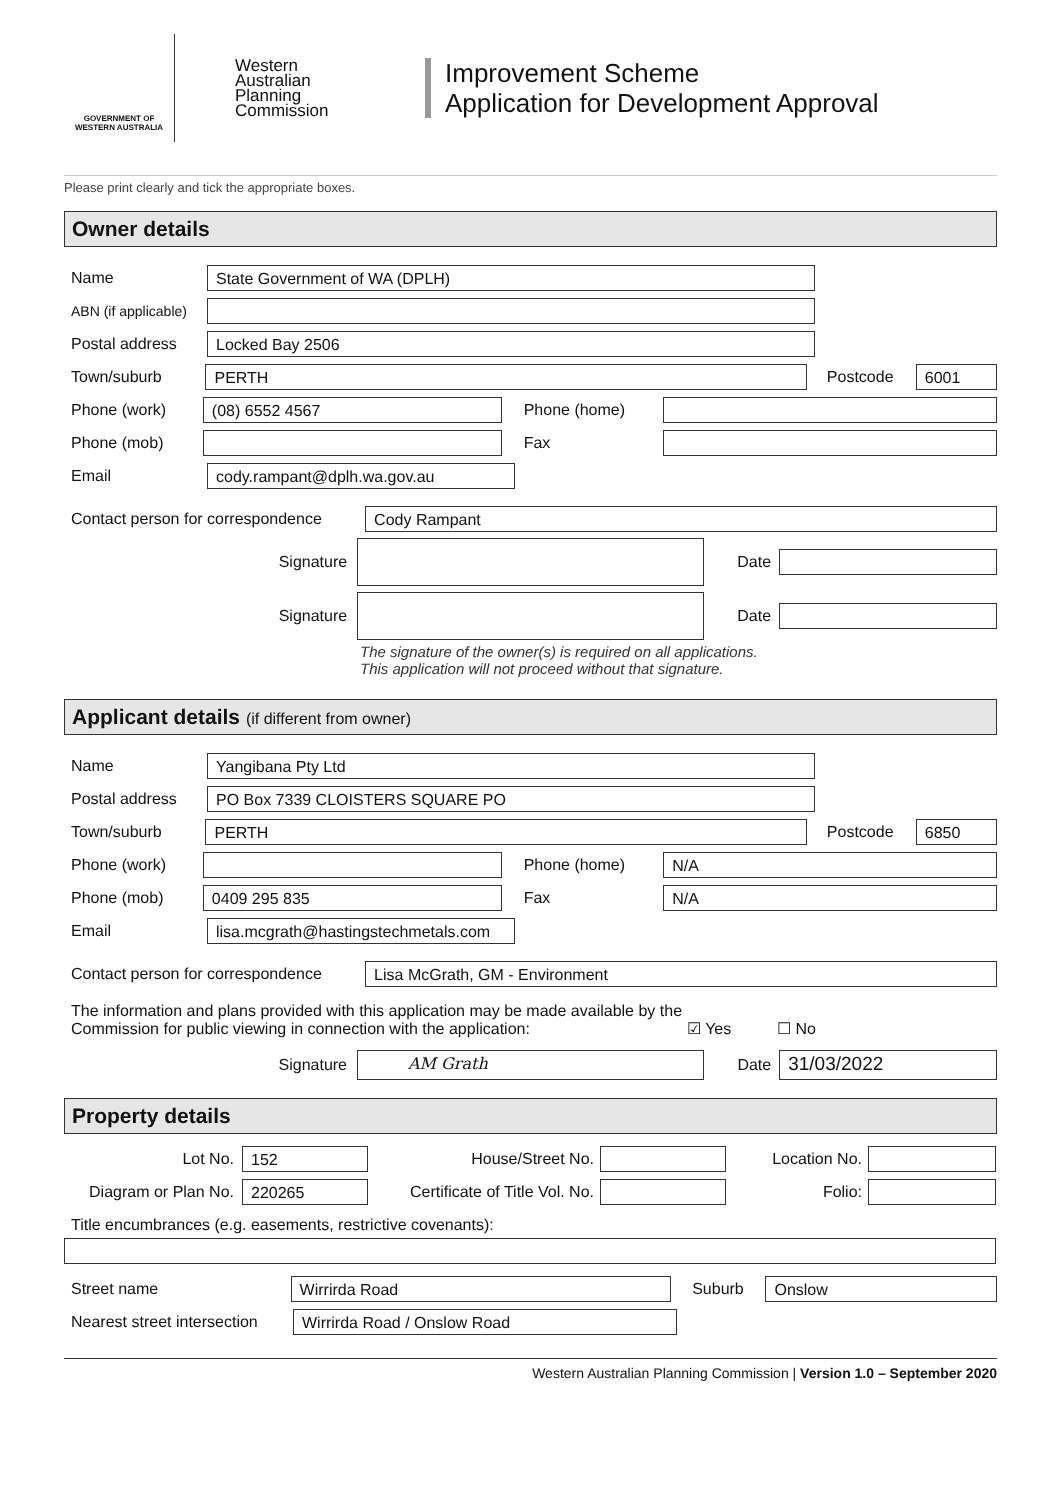GOVERNMENT OF
WESTERN AUSTRALIA
Western
Australian
Planning
Commission
Improvement Scheme
Application for Development Approval
Please print clearly and tick the appropriate boxes.
Owner details
Name
State Government of WA (DPLH)
ABN (if applicable)
Postal address
Locked Bay 2506
Town/suburb
PERTH
Postcode
6001
Phone (work)
(08) 6552 4567
Phone (home)
Phone (mob) Fax
Email
cody.rampant@dplh.wa.gov.au
Contact person for correspondence
Cody Rampant
Signature Date
Signature Date
The signature of the owner(s) is required on all applications.
This application will not proceed without that signature.
Applicant details (if different from owner)
Name
Yangibana Pty Ltd
Postal address
PO Box 7339 CLOISTERS SQUARE PO
Town/suburb
PERTH
Postcode
6850
Phone (work) Phone (home)
N/A
Phone (mob)
0409 295 835
Fax
N/A
Email
lisa.mcgrath@hastingstechmetals.com
Contact person for correspondence
Lisa McGrath, GM - Environment
The information and plans provided with this application may be made available by the Commission for public viewing in connection with the application:
☑ Yes
☐ No
Signature
AM Grath
Date
31/03/2022
Property details
Lot No.
152
House/Street No. Location No.
Diagram or Plan No.
220265
Certificate of Title Vol. No.
Folio:
Title encumbrances (e.g. easements, restrictive covenants):
Street name
Wirrirda Road
Suburb
Onslow
Nearest street intersection
Wirrirda Road / Onslow Road
Western Australian Planning Commission | Version 1.0 – September 2020